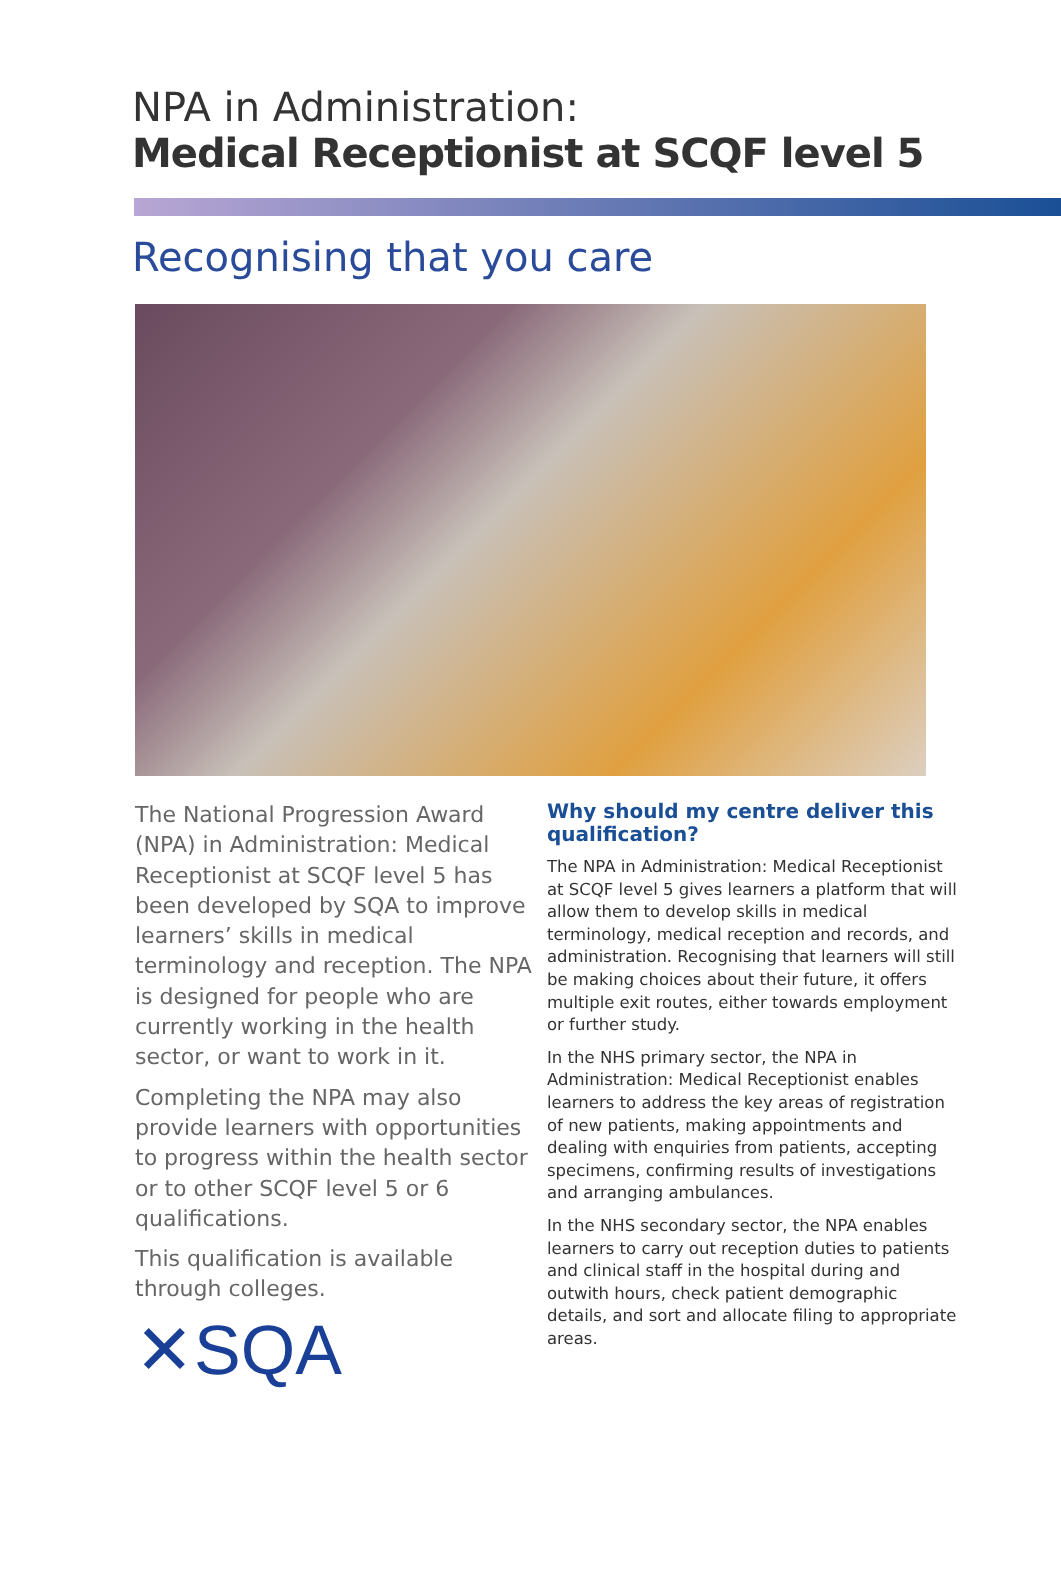NPA in Administration:
Medical Receptionist at SCQF level 5
Recognising that you care
The National Progression Award (NPA) in Administration: Medical Receptionist at SCQF level 5 has been developed by SQA to improve learners’ skills in medical terminology and reception. The NPA is designed for people who are currently working in the health sector, or want to work in it.
Completing the NPA may also provide learners with opportunities to progress within the health sector or to other SCQF level 5 or 6 qualifications.
This qualification is available through colleges.
✕SQA
Why should my centre deliver this qualification?
The NPA in Administration: Medical Receptionist at SCQF level 5 gives learners a platform that will allow them to develop skills in medical terminology, medical reception and records, and administration. Recognising that learners will still be making choices about their future, it offers multiple exit routes, either towards employment or further study.
In the NHS primary sector, the NPA in Administration: Medical Receptionist enables learners to address the key areas of registration of new patients, making appointments and dealing with enquiries from patients, accepting specimens, confirming results of investigations and arranging ambulances.
In the NHS secondary sector, the NPA enables learners to carry out reception duties to patients and clinical staff in the hospital during and outwith hours, check patient demographic details, and sort and allocate filing to appropriate areas.